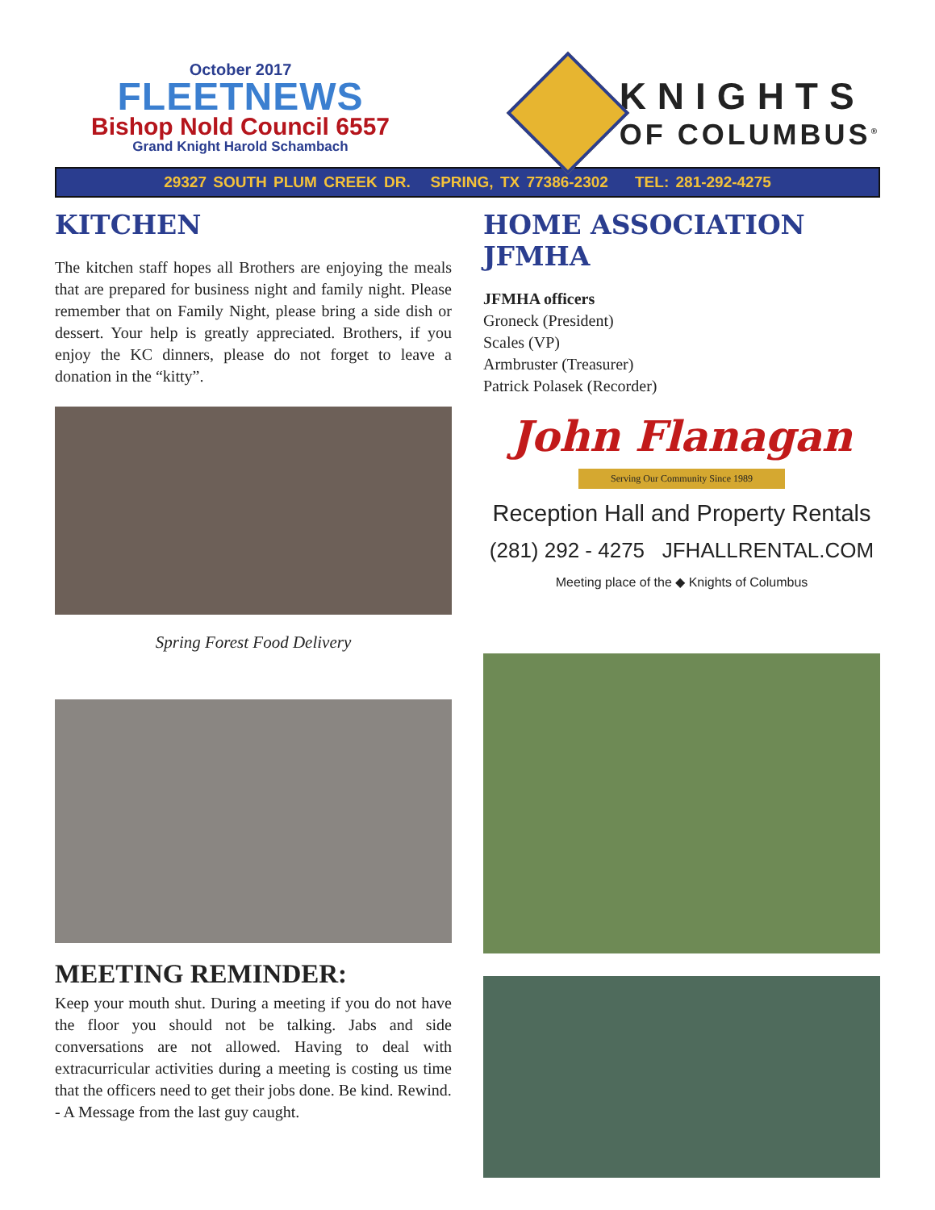October 2017
FLEETNEWS
Bishop Nold Council 6557
Grand Knight Harold Schambach
KNIGHTS
OF COLUMBUS<sup>®</sup>
29327 SOUTH PLUM CREEK DR. SPRING, TX 77386-2302 TEL: 281-292-4275
KITCHEN
The kitchen staff hopes all Brothers are enjoying the meals that are prepared for business night and family night. Please remember that on Family Night, please bring a side dish or dessert. Your help is greatly appreciated. Brothers, if you enjoy the KC dinners, please do not forget to leave a donation in the “kitty”.
Spring Forest Food Delivery
MEETING REMINDER:
Keep your mouth shut. During a meeting if you do not have the floor you should not be talking. Jabs and side conversations are not allowed. Having to deal with extracurricular activities during a meeting is costing us time that the officers need to get their jobs done. Be kind. Rewind.
- A Message from the last guy caught.
HOME ASSOCIATION JFMHA
JFMHA officers
Groneck (President)
Scales (VP)
Armbruster (Treasurer)
Patrick Polasek (Recorder)
John Flanagan
Serving Our Community Since 1989
Reception Hall and Property Rentals
(281) 292 - 4275 JFHALLRENTAL.COM
Meeting place of the ◆ Knights of Columbus